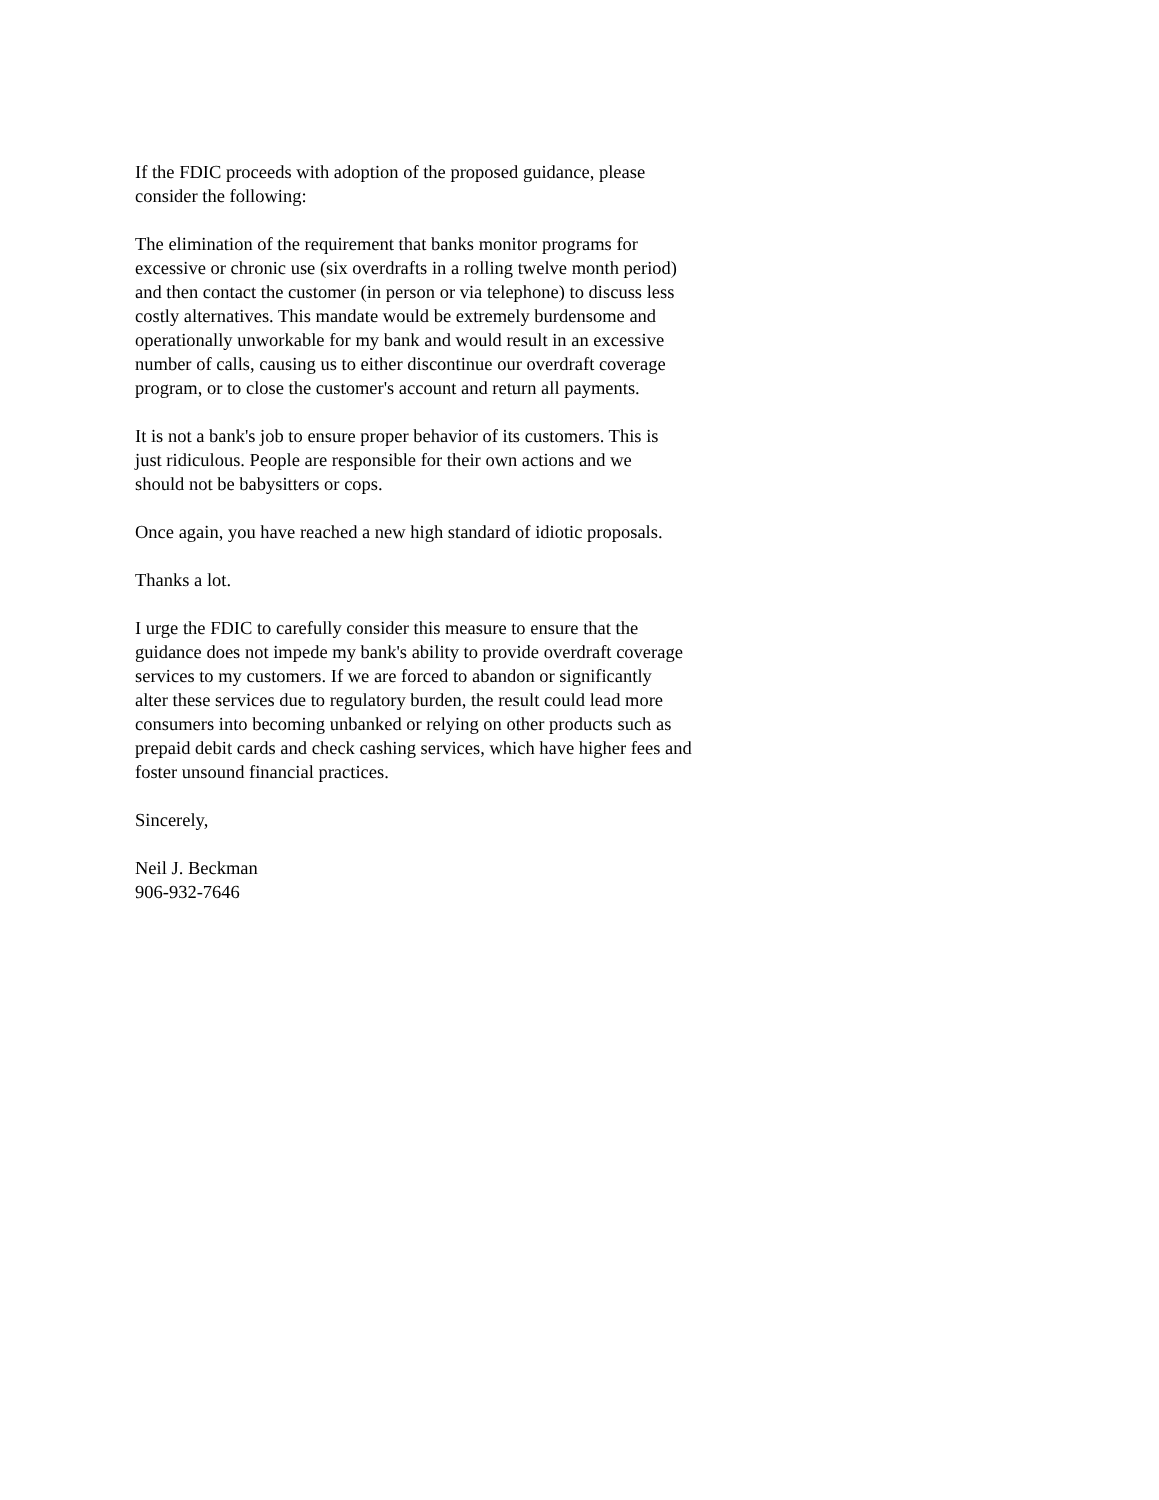If the FDIC proceeds with adoption of the proposed guidance, please
consider the following:
The elimination of the requirement that banks monitor programs for
excessive or chronic use (six overdrafts in a rolling twelve month period)
and then contact the customer (in person or via telephone) to discuss less
costly alternatives. This mandate would be extremely burdensome and
operationally unworkable for my bank and would result in an excessive
number of calls, causing us to either discontinue our overdraft coverage
program, or to close the customer's account and return all payments.
It is not a bank's job to ensure proper behavior of its customers. This is
just ridiculous. People are responsible for their own actions and we
should not be babysitters or cops.
Once again, you have reached a new high standard of idiotic proposals.
Thanks a lot.
I urge the FDIC to carefully consider this measure to ensure that the
guidance does not impede my bank's ability to provide overdraft coverage
services to my customers. If we are forced to abandon or significantly
alter these services due to regulatory burden, the result could lead more
consumers into becoming unbanked or relying on other products such as
prepaid debit cards and check cashing services, which have higher fees and
foster unsound financial practices.
Sincerely,
Neil J. Beckman
906-932-7646